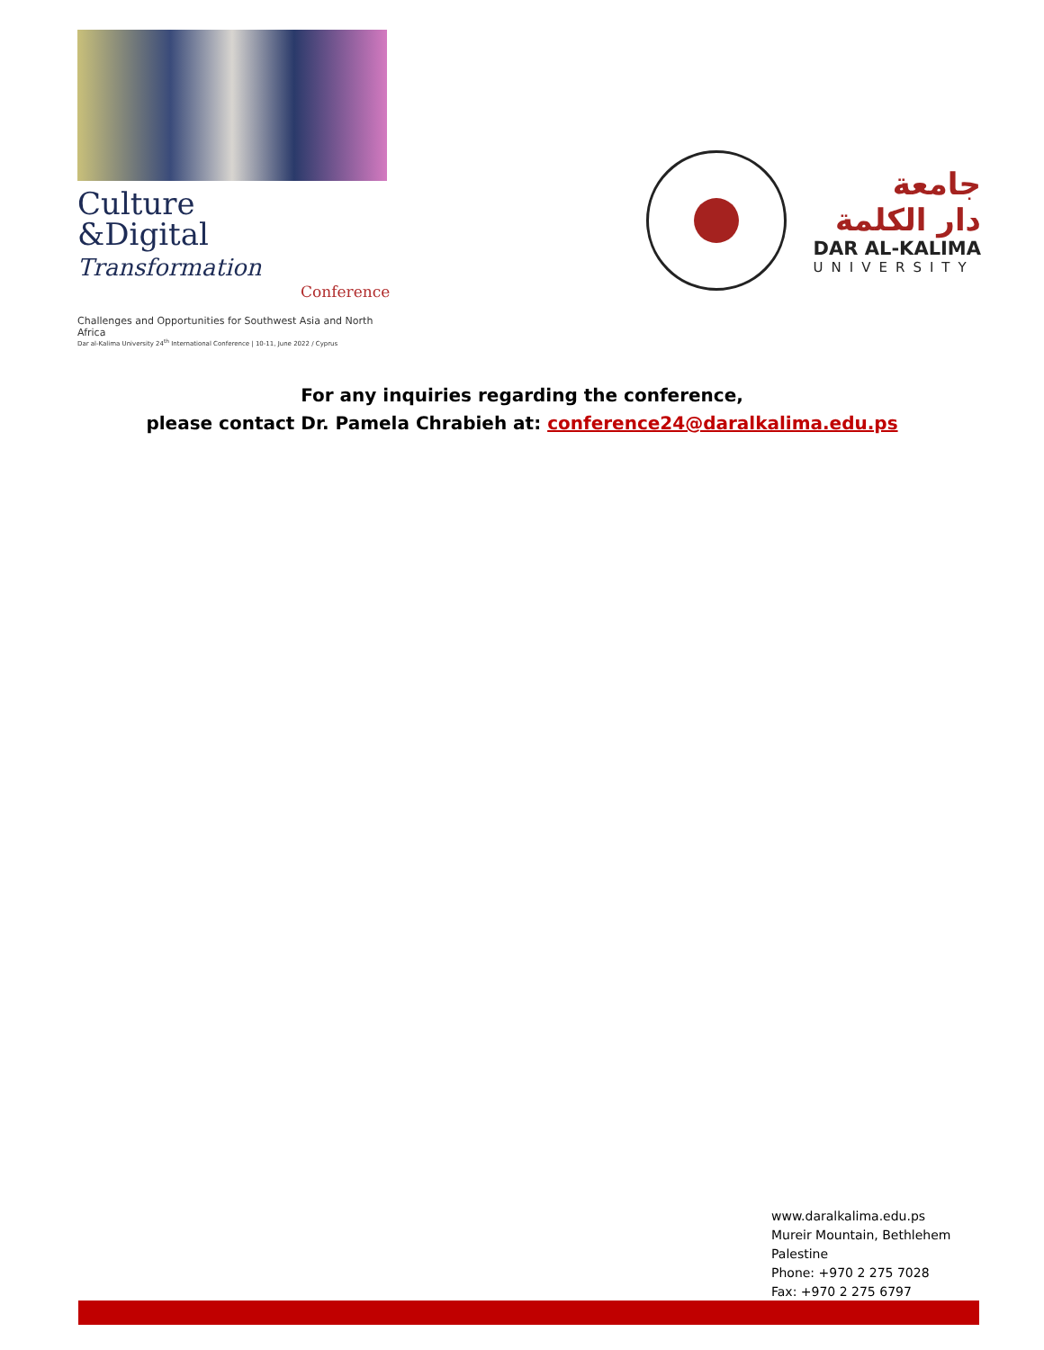Culture
&Digital Transformation
Conference
Challenges and Opportunities for Southwest Asia and North Africa
Dar al-Kalima University 24<sup>th</sup> International Conference | 10-11, June 2022 / Cyprus
جامعة
دار الكلمة
DAR AL-KALIMA
UNIVERSITY
For any inquiries regarding the conference,
please contact Dr. Pamela Chrabieh at: conference24@daralkalima.edu.ps
www.daralkalima.edu.ps
Mureir Mountain, Bethlehem
Palestine
Phone: +970 2 275 7028
Fax: +970 2 275 6797